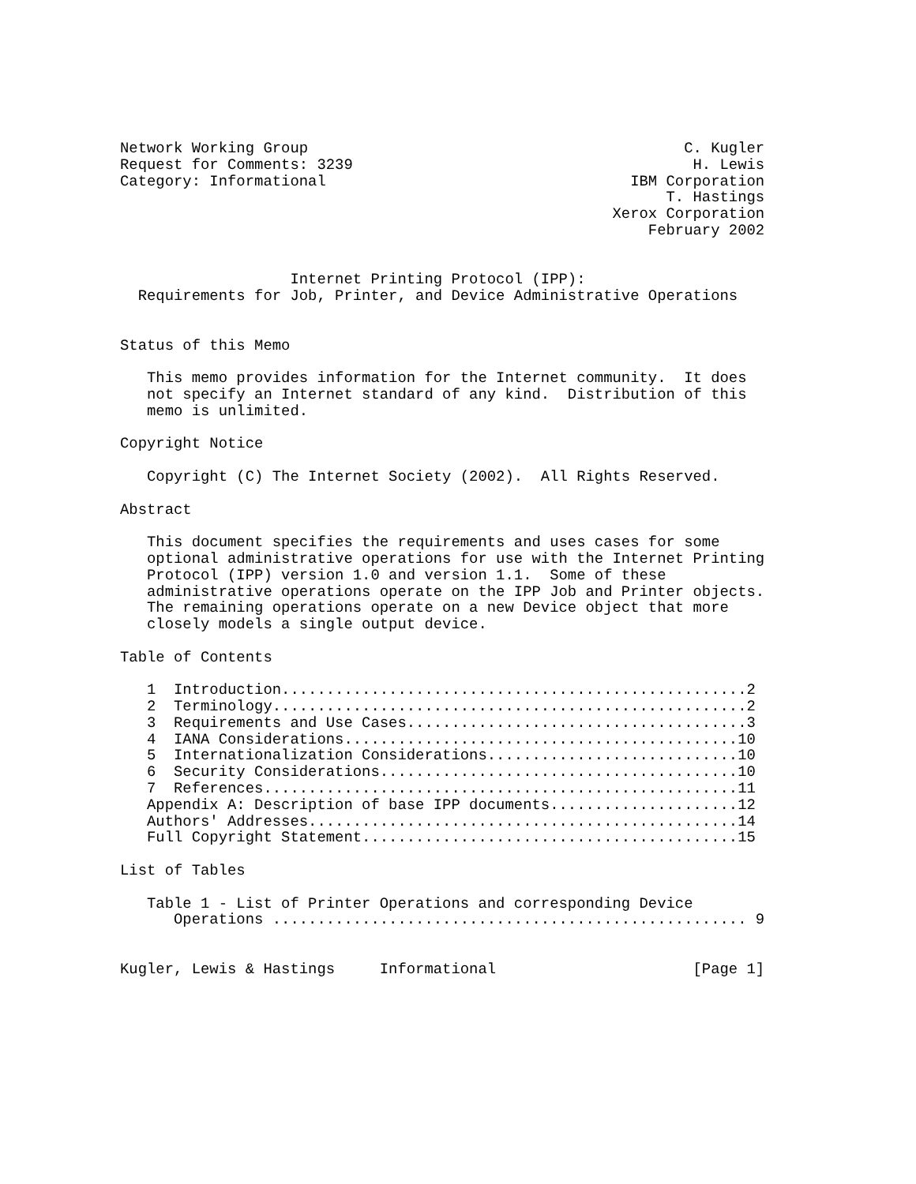Network Working Group                                          C. Kugler
Request for Comments: 3239                                      H. Lewis
Category: Informational                                  IBM Corporation
                                                             T. Hastings
                                                       Xerox Corporation
                                                           February 2002


                   Internet Printing Protocol (IPP):
  Requirements for Job, Printer, and Device Administrative Operations


Status of this Memo

   This memo provides information for the Internet community.  It does
   not specify an Internet standard of any kind.  Distribution of this
   memo is unlimited.

Copyright Notice

   Copyright (C) The Internet Society (2002).  All Rights Reserved.

Abstract

   This document specifies the requirements and uses cases for some
   optional administrative operations for use with the Internet Printing
   Protocol (IPP) version 1.0 and version 1.1.  Some of these
   administrative operations operate on the IPP Job and Printer objects.
   The remaining operations operate on a new Device object that more
   closely models a single output device.

Table of Contents

   1  Introduction....................................................2
   2  Terminology.....................................................2
   3  Requirements and Use Cases......................................3
   4  IANA Considerations............................................10
   5  Internationalization Considerations............................10
   6  Security Considerations........................................10
   7  References.....................................................11
   Appendix A: Description of base IPP documents.....................12
   Authors' Addresses................................................14
   Full Copyright Statement..........................................15

List of Tables

   Table 1 - List of Printer Operations and corresponding Device
      Operations ..................................................... 9


Kugler, Lewis & Hastings     Informational                      [Page 1]